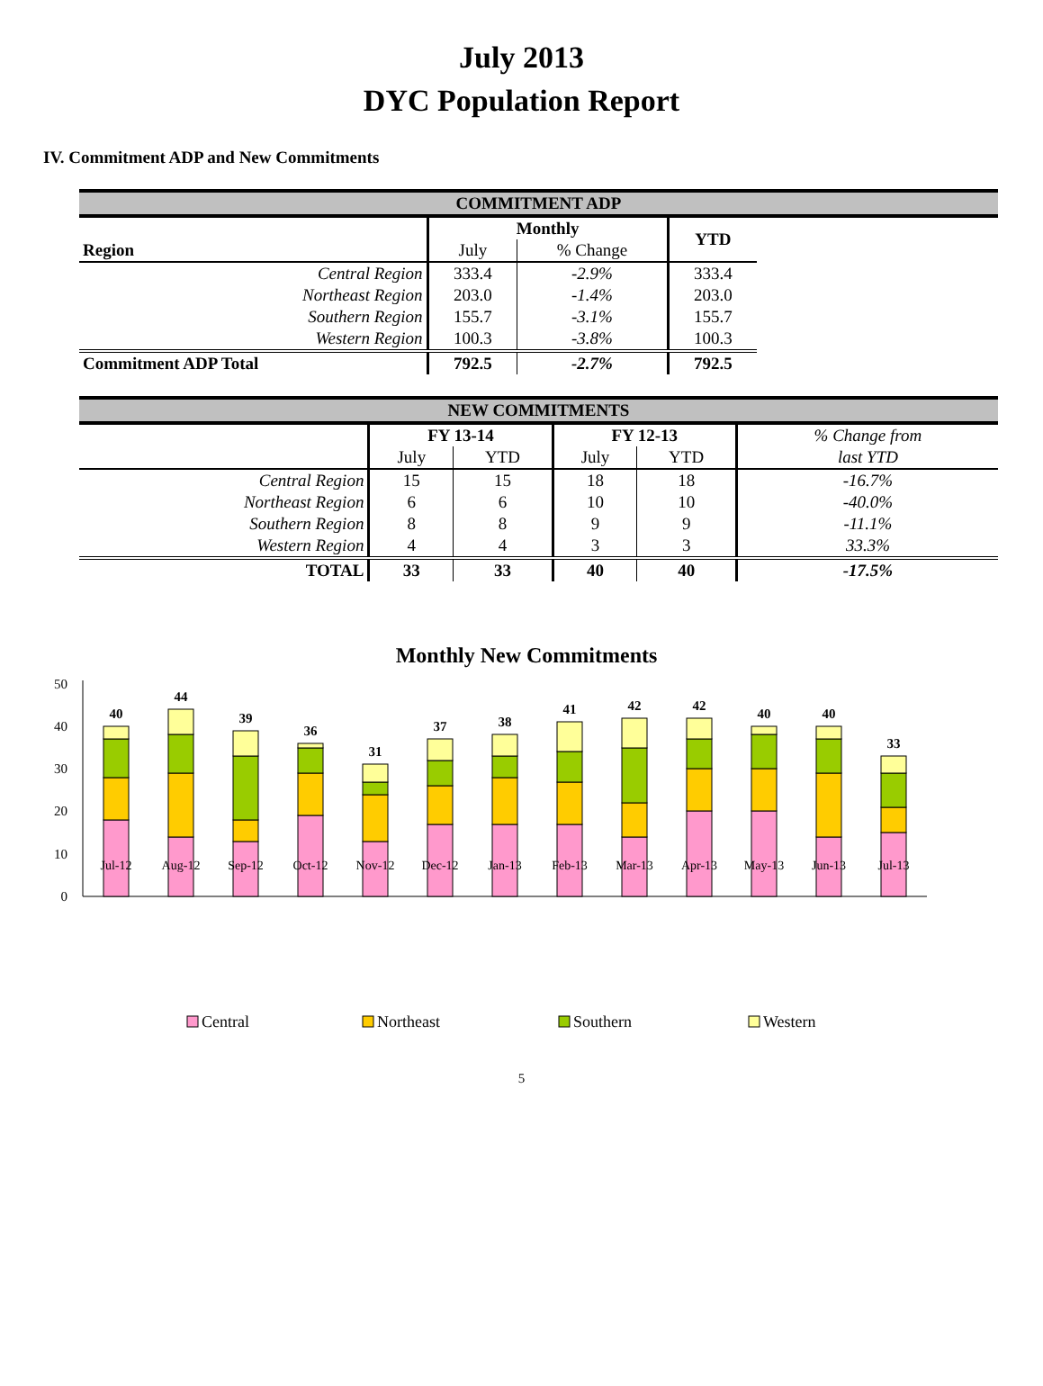July 2013
DYC Population Report
IV. Commitment ADP and New Commitments
| COMMITMENT ADP | | | | |
| Region | Monthly | | YTD | |
| | July | % Change | | |
| Central Region | 333.4 | -2.9% | 333.4 | |
| Northeast Region | 203.0 | -1.4% | 203.0 | |
| Southern Region | 155.7 | -3.1% | 155.7 | |
| Western Region | 100.3 | -3.8% | 100.3 | |
| Commitment ADP Total | 792.5 | -2.7% | 792.5 | |
| NEW COMMITMENTS | | | | | |
| | FY 13-14 | | FY 12-13 | | % Change from |
| | July | YTD | July | YTD | last YTD |
| Central Region | 15 | 15 | 18 | 18 | -16.7% |
| Northeast Region | 6 | 6 | 10 | 10 | -40.0% |
| Southern Region | 8 | 8 | 9 | 9 | -11.1% |
| Western Region | 4 | 4 | 3 | 3 | 33.3% |
| TOTAL | 33 | 33 | 40 | 40 | -17.5% |
Monthly New Commitments
0
10
20
30
40
50
40
44
39
36
31
37
38
41
42
42
40
40
33
Jul-12
Aug-12
Sep-12
Oct-12
Nov-12
Dec-12
Jan-13
Feb-13
Mar-13
Apr-13
May-13
Jun-13
Jul-13
Central
Northeast
Southern
Western
5